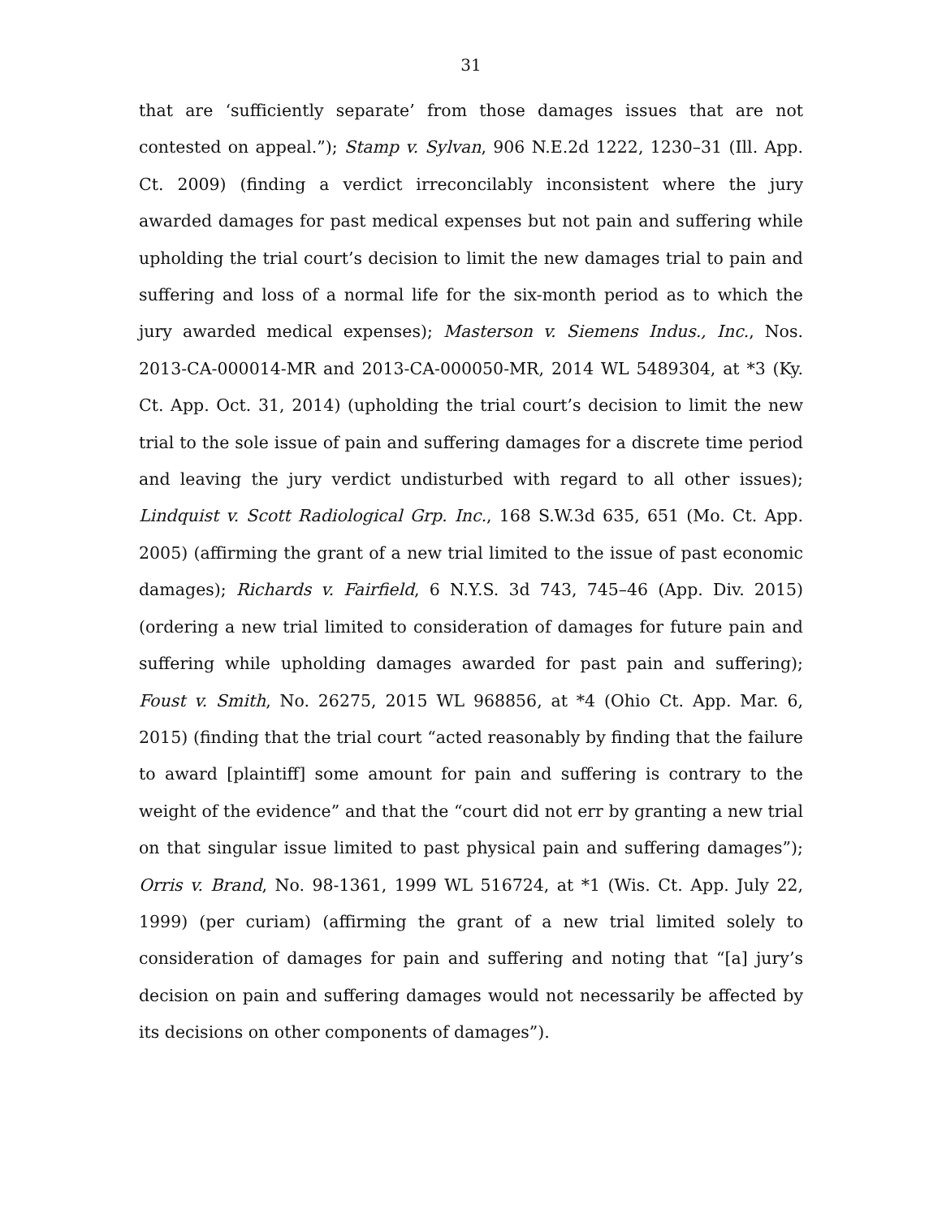31
that are ‘sufficiently separate’ from those damages issues that are not contested on appeal.”); Stamp v. Sylvan, 906 N.E.2d 1222, 1230–31 (Ill. App. Ct. 2009) (finding a verdict irreconcilably inconsistent where the jury awarded damages for past medical expenses but not pain and suffering while upholding the trial court’s decision to limit the new damages trial to pain and suffering and loss of a normal life for the six-month period as to which the jury awarded medical expenses); Masterson v. Siemens Indus., Inc., Nos. 2013-CA-000014-MR and 2013-CA-000050-MR, 2014 WL 5489304, at *3 (Ky. Ct. App. Oct. 31, 2014) (upholding the trial court’s decision to limit the new trial to the sole issue of pain and suffering damages for a discrete time period and leaving the jury verdict undisturbed with regard to all other issues); Lindquist v. Scott Radiological Grp. Inc., 168 S.W.3d 635, 651 (Mo. Ct. App. 2005) (affirming the grant of a new trial limited to the issue of past economic damages); Richards v. Fairfield, 6 N.Y.S. 3d 743, 745–46 (App. Div. 2015) (ordering a new trial limited to consideration of damages for future pain and suffering while upholding damages awarded for past pain and suffering); Foust v. Smith, No. 26275, 2015 WL 968856, at *4 (Ohio Ct. App. Mar. 6, 2015) (finding that the trial court “acted reasonably by finding that the failure to award [plaintiff] some amount for pain and suffering is contrary to the weight of the evidence” and that the “court did not err by granting a new trial on that singular issue limited to past physical pain and suffering damages”); Orris v. Brand, No. 98-1361, 1999 WL 516724, at *1 (Wis. Ct. App. July 22, 1999) (per curiam) (affirming the grant of a new trial limited solely to consideration of damages for pain and suffering and noting that “[a] jury’s decision on pain and suffering damages would not necessarily be affected by its decisions on other components of damages”).